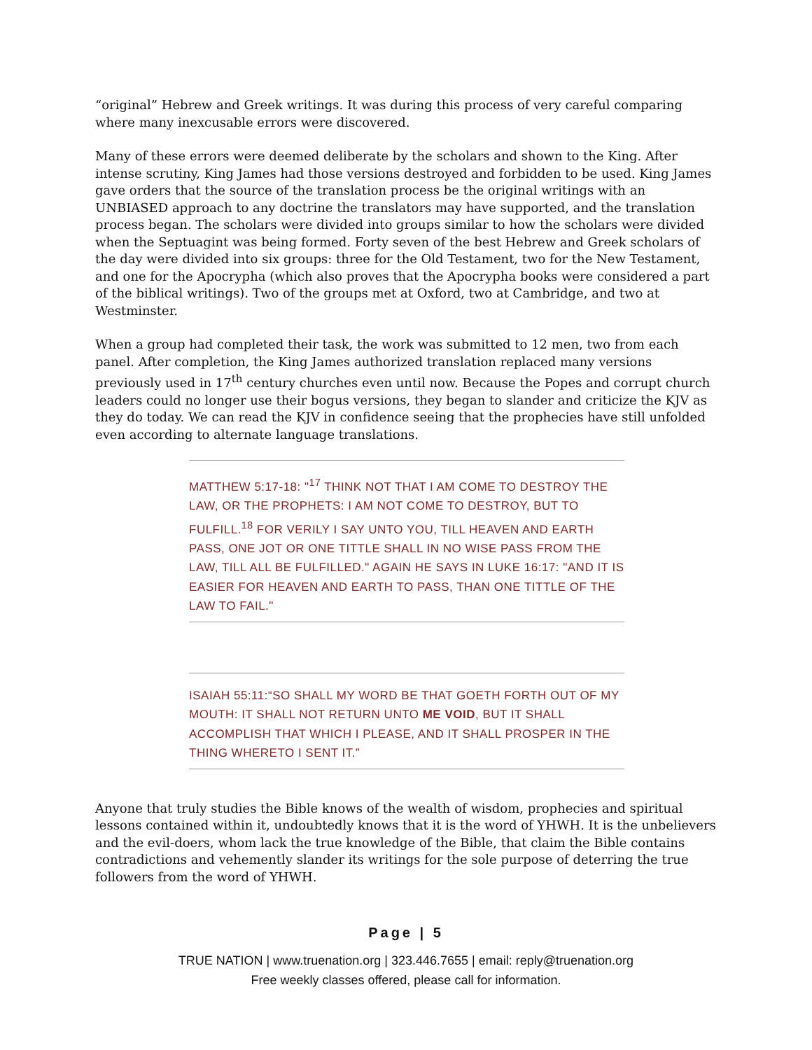“original” Hebrew and Greek writings. It was during this process of very careful comparing where many inexcusable errors were discovered.
Many of these errors were deemed deliberate by the scholars and shown to the King. After intense scrutiny, King James had those versions destroyed and forbidden to be used. King James gave orders that the source of the translation process be the original writings with an UNBIASED approach to any doctrine the translators may have supported, and the translation process began. The scholars were divided into groups similar to how the scholars were divided when the Septuagint was being formed. Forty seven of the best Hebrew and Greek scholars of the day were divided into six groups: three for the Old Testament, two for the New Testament, and one for the Apocrypha (which also proves that the Apocrypha books were considered a part of the biblical writings). Two of the groups met at Oxford, two at Cambridge, and two at Westminster.
When a group had completed their task, the work was submitted to 12 men, two from each panel. After completion, the King James authorized translation replaced many versions previously used in 17<sup>th</sup> century churches even until now. Because the Popes and corrupt church leaders could no longer use their bogus versions, they began to slander and criticize the KJV as they do today. We can read the KJV in confidence seeing that the prophecies have still unfolded even according to alternate language translations.
MATTHEW 5:17-18: "<sup>17</sup> THINK NOT THAT I AM COME TO DESTROY THE LAW, OR THE PROPHETS: I AM NOT COME TO DESTROY, BUT TO FULFILL.<sup>18</sup> FOR VERILY I SAY UNTO YOU, TILL HEAVEN AND EARTH PASS, ONE JOT OR ONE TITTLE SHALL IN NO WISE PASS FROM THE LAW, TILL ALL BE FULFILLED." AGAIN HE SAYS IN LUKE 16:17: "AND IT IS EASIER FOR HEAVEN AND EARTH TO PASS, THAN ONE TITTLE OF THE LAW TO FAIL."
ISAIAH 55:11:“SO SHALL MY WORD BE THAT GOETH FORTH OUT OF MY MOUTH: IT SHALL NOT RETURN UNTO ME VOID, BUT IT SHALL ACCOMPLISH THAT WHICH I PLEASE, AND IT SHALL PROSPER IN THE THING WHERETO I SENT IT.”
Anyone that truly studies the Bible knows of the wealth of wisdom, prophecies and spiritual lessons contained within it, undoubtedly knows that it is the word of YHWH. It is the unbelievers and the evil-doers, whom lack the true knowledge of the Bible, that claim the Bible contains contradictions and vehemently slander its writings for the sole purpose of deterring the true followers from the word of YHWH.
Page | 5
TRUE NATION | www.truenation.org | 323.446.7655 | email: reply@truenation.org
Free weekly classes offered, please call for information.